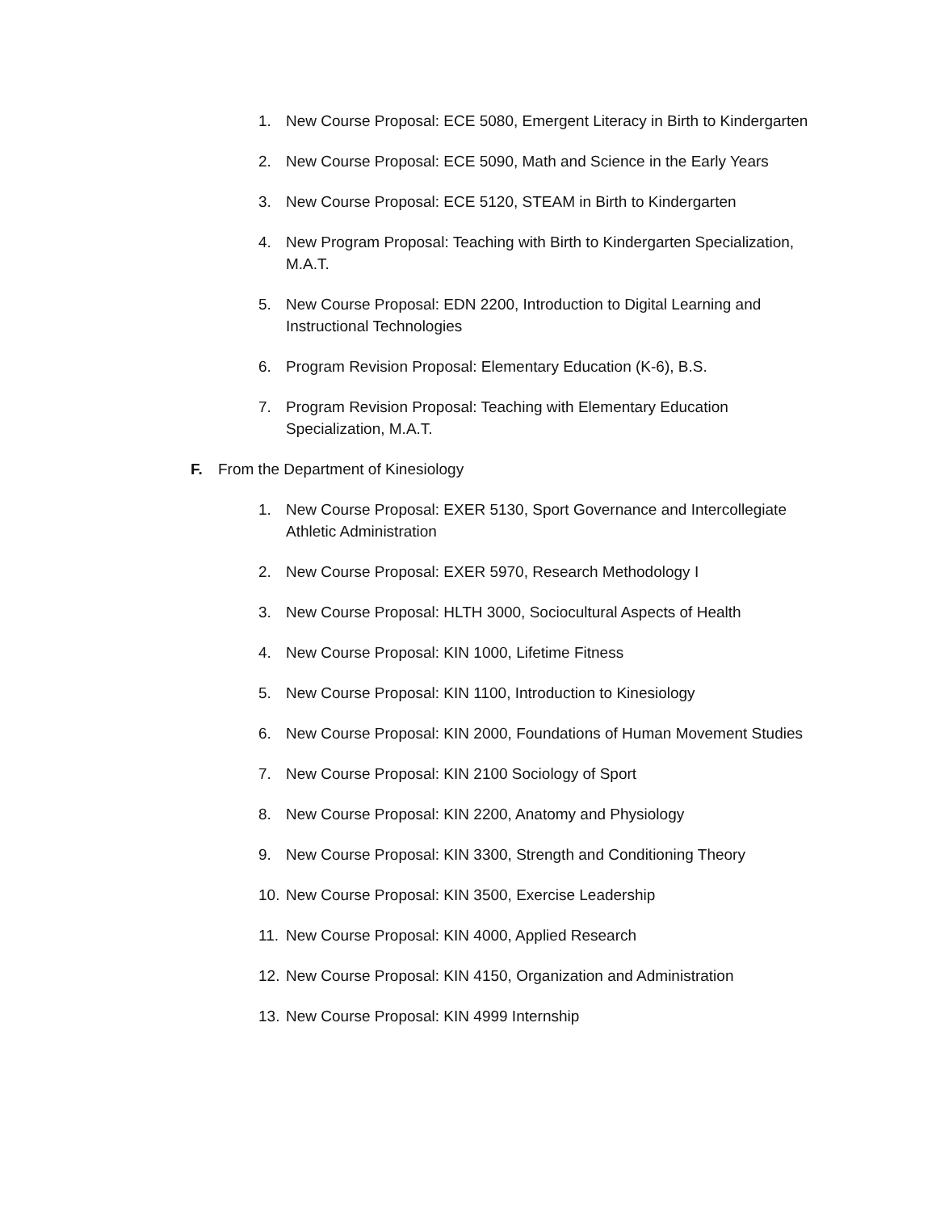1. New Course Proposal: ECE 5080, Emergent Literacy in Birth to Kindergarten
2. New Course Proposal: ECE 5090, Math and Science in the Early Years
3. New Course Proposal: ECE 5120, STEAM in Birth to Kindergarten
4. New Program Proposal: Teaching with Birth to Kindergarten Specialization, M.A.T.
5. New Course Proposal: EDN 2200, Introduction to Digital Learning and Instructional Technologies
6. Program Revision Proposal: Elementary Education (K-6), B.S.
7. Program Revision Proposal: Teaching with Elementary Education Specialization, M.A.T.
F. From the Department of Kinesiology
1. New Course Proposal: EXER 5130, Sport Governance and Intercollegiate Athletic Administration
2. New Course Proposal: EXER 5970, Research Methodology I
3. New Course Proposal: HLTH 3000, Sociocultural Aspects of Health
4. New Course Proposal: KIN 1000, Lifetime Fitness
5. New Course Proposal: KIN 1100, Introduction to Kinesiology
6. New Course Proposal: KIN 2000, Foundations of Human Movement Studies
7. New Course Proposal: KIN 2100 Sociology of Sport
8. New Course Proposal: KIN 2200, Anatomy and Physiology
9. New Course Proposal: KIN 3300, Strength and Conditioning Theory
10. New Course Proposal: KIN 3500, Exercise Leadership
11. New Course Proposal: KIN 4000, Applied Research
12. New Course Proposal: KIN 4150, Organization and Administration
13. New Course Proposal: KIN 4999 Internship